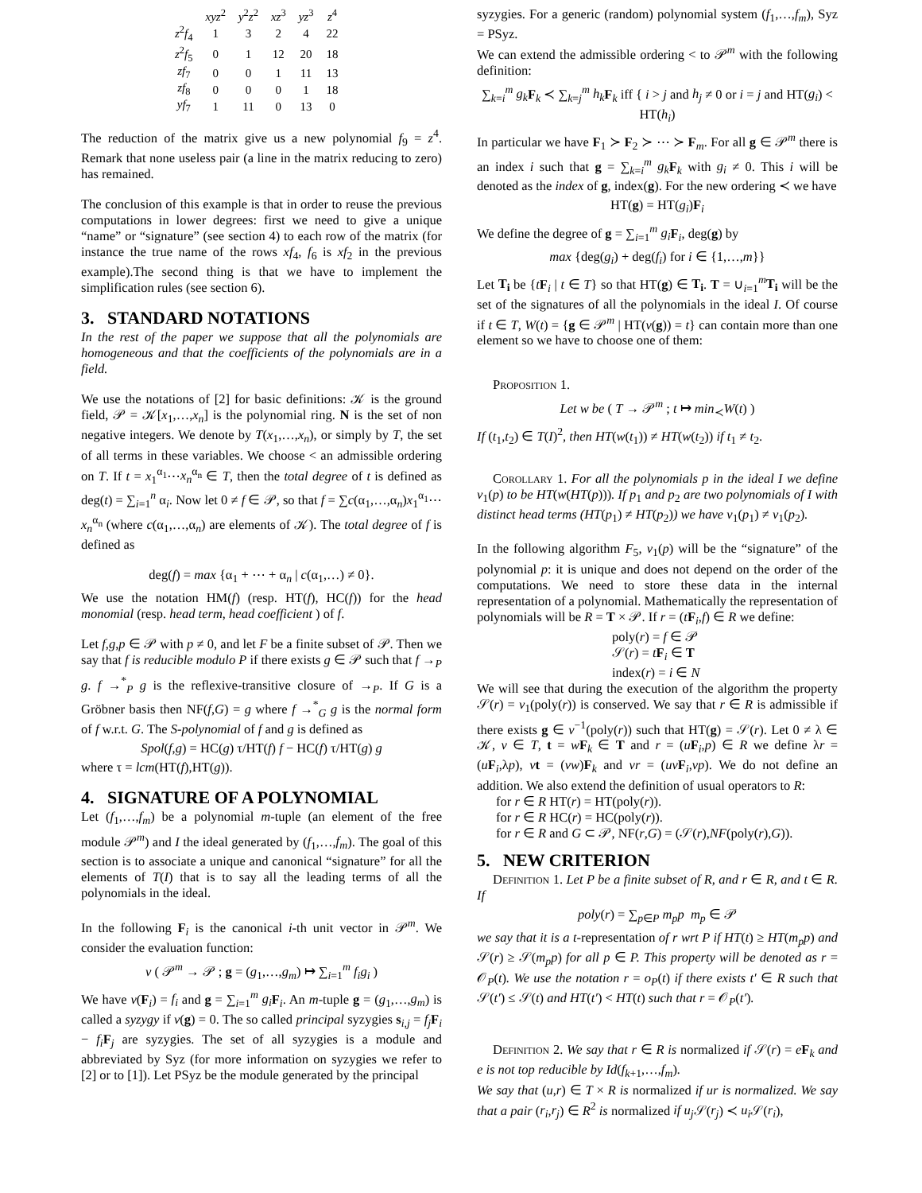| | xyz<sup>2</sup> | y<sup>2</sup> z<sup>2</sup> | xz<sup>3</sup> | yz<sup>3</sup> | z<sup>4</sup> |
| z<sup>2</sup> f<sub>4</sub> | 1 | 3 | 2 | 4 | 22 |
| z<sup>2</sup> f<sub>5</sub> | 0 | 1 | 12 | 20 | 18 |
| zf<sub>7</sub> | 0 | 0 | 1 | 11 | 13 |
| zf<sub>8</sub> | 0 | 0 | 0 | 1 | 18 |
| yf<sub>7</sub> | 1 | 11 | 0 | 13 | 0 |
The reduction of the matrix give us a new polynomial f<sub>9</sub> = z<sup>4</sup>. Remark that none useless pair (a line in the matrix reducing to zero) has remained.
The conclusion of this example is that in order to reuse the previous computations in lower degrees: first we need to give a unique “name” or “signature” (see section 4) to each row of the matrix (for instance the true name of the rows xf<sub>4</sub>, f<sub>6</sub> is xf<sub>2</sub> in the previous example).The second thing is that we have to implement the simplification rules (see section 6).
3. STANDARD NOTATIONS
In the rest of the paper we suppose that all the polynomials are homogeneous and that the coefficients of the polynomials are in a field.
We use the notations of [2] for basic definitions: 𝒦 is the ground field, 𝒫 = 𝒦[x<sub>1</sub>,…,x<sub>n</sub>] is the polynomial ring. N is the set of non negative integers. We denote by T(x<sub>1</sub>,…,x<sub>n</sub>), or simply by T, the set of all terms in these variables. We choose < an admissible ordering on T. If t = x<sub>1</sub><sup>α<sub>1</sub></sup>⋯x<sub>n</sub><sup>α<sub>n</sub></sup> ∈ T, then the total degree of t is defined as deg(t) = ∑<sub>i=1</sub><sup>n</sup> α<sub>i</sub>. Now let 0 ≠ f ∈ 𝒫, so that f = ∑c(α<sub>1</sub>,…,α<sub>n</sub>)x<sub>1</sub><sup>α<sub>1</sub></sup>⋯x<sub>n</sub><sup>α<sub>n</sub></sup> (where c(α<sub>1</sub>,…,α<sub>n</sub>) are elements of 𝒦). The total degree of f is defined as
deg(f) = max {α<sub>1</sub> + ⋯ + α<sub>n</sub> | c(α<sub>1</sub>,…) ≠ 0}.
We use the notation HM(f) (resp. HT(f), HC(f)) for the head monomial (resp. head term, head coefficient ) of f.
Let f,g,p ∈ 𝒫 with p ≠ 0, and let F be a finite subset of 𝒫. Then we say that f is reducible modulo P if there exists g ∈ 𝒫 such that f →<sub>P</sub> g. f →<sup>*</sup><sub>P</sub> g is the reflexive-transitive closure of →<sub>P</sub>. If G is a Gröbner basis then NF(f,G) = g where f →<sup>*</sup><sub>G</sub> g is the normal form of f w.r.t. G. The S-polynomial of f and g is defined as
Spol(f,g) = HC(g) τ/HT(f) f − HC(f) τ/HT(g) g
where τ = lcm(HT(f),HT(g)).
4. SIGNATURE OF A POLYNOMIAL
Let (f<sub>1</sub>,…,f<sub>m</sub>) be a polynomial m-tuple (an element of the free module 𝒫<sup>m</sup>) and I the ideal generated by (f<sub>1</sub>,…,f<sub>m</sub>). The goal of this section is to associate a unique and canonical “signature” for all the elements of T(I) that is to say all the leading terms of all the polynomials in the ideal.
In the following F<sub>i</sub> is the canonical i-th unit vector in 𝒫<sup>m</sup>. We consider the evaluation function:
v ( 𝒫<sup>m</sup> → 𝒫 ; g = (g<sub>1</sub>,…,g<sub>m</sub>) ↦ ∑<sub>i=1</sub><sup>m</sup> f<sub>i</sub>g<sub>i</sub> )
We have v(F<sub>i</sub>) = f<sub>i</sub> and g = ∑<sub>i=1</sub><sup>m</sup> g<sub>i</sub> F<sub>i</sub>. An m-tuple g = (g<sub>1</sub>,…,g<sub>m</sub>) is called a syzygy if v(g) = 0. The so called principal syzygies s<sub>i,j</sub> = f<sub>j</sub> F<sub>i</sub> − f<sub>i</sub> F<sub>j</sub> are syzygies. The set of all syzygies is a module and abbreviated by Syz (for more information on syzygies we refer to [2] or to [1]). Let PSyz be the module generated by the principal
syzygies. For a generic (random) polynomial system (f<sub>1</sub>,…,f<sub>m</sub>), Syz = PSyz.
We can extend the admissible ordering < to 𝒫<sup>m</sup> with the following definition:
∑<sub>k=i</sub><sup>m</sup> g<sub>k</sub> F<sub>k</sub> ≺ ∑<sub>k=j</sub><sup>m</sup> h<sub>k</sub> F<sub>k</sub> iff { i > j and h<sub>j</sub> ≠ 0 or i = j and HT(g<sub>i</sub>) < HT(h<sub>i</sub>)
In particular we have F<sub>1</sub> ≻ F<sub>2</sub> ≻ ⋯ ≻ F<sub>m</sub>. For all g ∈ 𝒫<sup>m</sup> there is an index i such that g = ∑<sub>k=i</sub><sup>m</sup> g<sub>k</sub> F<sub>k</sub> with g<sub>i</sub> ≠ 0. This i will be denoted as the index of g, index(g). For the new ordering ≺ we have
HT(g) = HT(g<sub>i</sub>)F<sub>i</sub>
We define the degree of g = ∑<sub>i=1</sub><sup>m</sup> g<sub>i</sub> F<sub>i</sub>, deg(g) by
max {deg(g<sub>i</sub>) + deg(f<sub>i</sub>) for i ∈ {1,…,m}}
Let T<sub>i</sub> be {tF<sub>i</sub> | t ∈ T} so that HT(g) ∈ T<sub>i</sub>. T = ∪<sub>i=1</sub><sup>m</sup>T<sub>i</sub> will be the set of the signatures of all the polynomials in the ideal I. Of course if t ∈ T, W(t) = {g ∈ 𝒫<sup>m</sup> | HT(v(g)) = t} can contain more than one element so we have to choose one of them:
Proposition 1.
Let w be ( T → 𝒫<sup>m</sup> ; t ↦ min<sub>≺</sub>W(t) )
If (t<sub>1</sub>,t<sub>2</sub>) ∈ T(I)<sup>2</sup>, then HT(w(t<sub>1</sub>)) ≠ HT(w(t<sub>2</sub>)) if t<sub>1</sub> ≠ t<sub>2</sub>.
Corollary 1. For all the polynomials p in the ideal I we define v<sub>1</sub>(p) to be HT(w(HT(p))). If p<sub>1</sub> and p<sub>2</sub> are two polynomials of I with distinct head terms (HT(p<sub>1</sub>) ≠ HT(p<sub>2</sub>)) we have v<sub>1</sub>(p<sub>1</sub>) ≠ v<sub>1</sub>(p<sub>2</sub>).
In the following algorithm F<sub>5</sub>, v<sub>1</sub>(p) will be the “signature” of the polynomial p: it is unique and does not depend on the order of the computations. We need to store these data in the internal representation of a polynomial. Mathematically the representation of polynomials will be R = T × 𝒫. If r = (tF<sub>i</sub>,f) ∈ R we define:
poly(r) = f ∈ 𝒫
𝒮(r) = tF<sub>i</sub> ∈ T
index(r) = i ∈ N
We will see that during the execution of the algorithm the property 𝒮(r) = v<sub>1</sub>(poly(r)) is conserved. We say that r ∈ R is admissible if there exists g ∈ v<sup>−1</sup>(poly(r)) such that HT(g) = 𝒮(r). Let 0 ≠ λ ∈ 𝒦, v ∈ T, t = wF<sub>k</sub> ∈ T and r = (uF<sub>i</sub>,p) ∈ R we define λr = (uF<sub>i</sub>,λp), vt = (vw)F<sub>k</sub> and vr = (uv F<sub>i</sub>,vp). We do not define an addition. We also extend the definition of usual operators to R:
for r ∈ R HT(r) = HT(poly(r)).
for r ∈ R HC(r) = HC(poly(r)).
for r ∈ R and G ⊂ 𝒫, NF(r,G) = (𝒮(r),NF(poly(r),G)).
5. NEW CRITERION
Definition 1. Let P be a finite subset of R, and r ∈ R, and t ∈ R. If
poly(r) = ∑<sub>p∈P</sub> m<sub>p</sub>p m<sub>p</sub> ∈ 𝒫
we say that it is a t-representation of r wrt P if HT(t) ≥ HT(m<sub>p</sub>p) and 𝒮(r) ≥ 𝒮(m<sub>p</sub>p) for all p ∈ P. This property will be denoted as r = 𝒪<sub>P</sub>(t). We use the notation r = o<sub>P</sub>(t) if there exists t′ ∈ R such that 𝒮(t′) ≤ 𝒮(t) and HT(t′) < HT(t) such that r = 𝒪<sub>P</sub>(t′).
Definition 2. We say that r ∈ R is normalized if 𝒮(r) = eF<sub>k</sub> and e is not top reducible by Id(f<sub>k+1</sub>,…,f<sub>m</sub>).
We say that (u,r) ∈ T × R is normalized if ur is normalized. We say that a pair (r<sub>i</sub>,r<sub>j</sub>) ∈ R<sup>2</sup> is normalized if u<sub>j</sub> 𝒮(r<sub>j</sub>) ≺ u<sub>i</sub> 𝒮(r<sub>i</sub>),